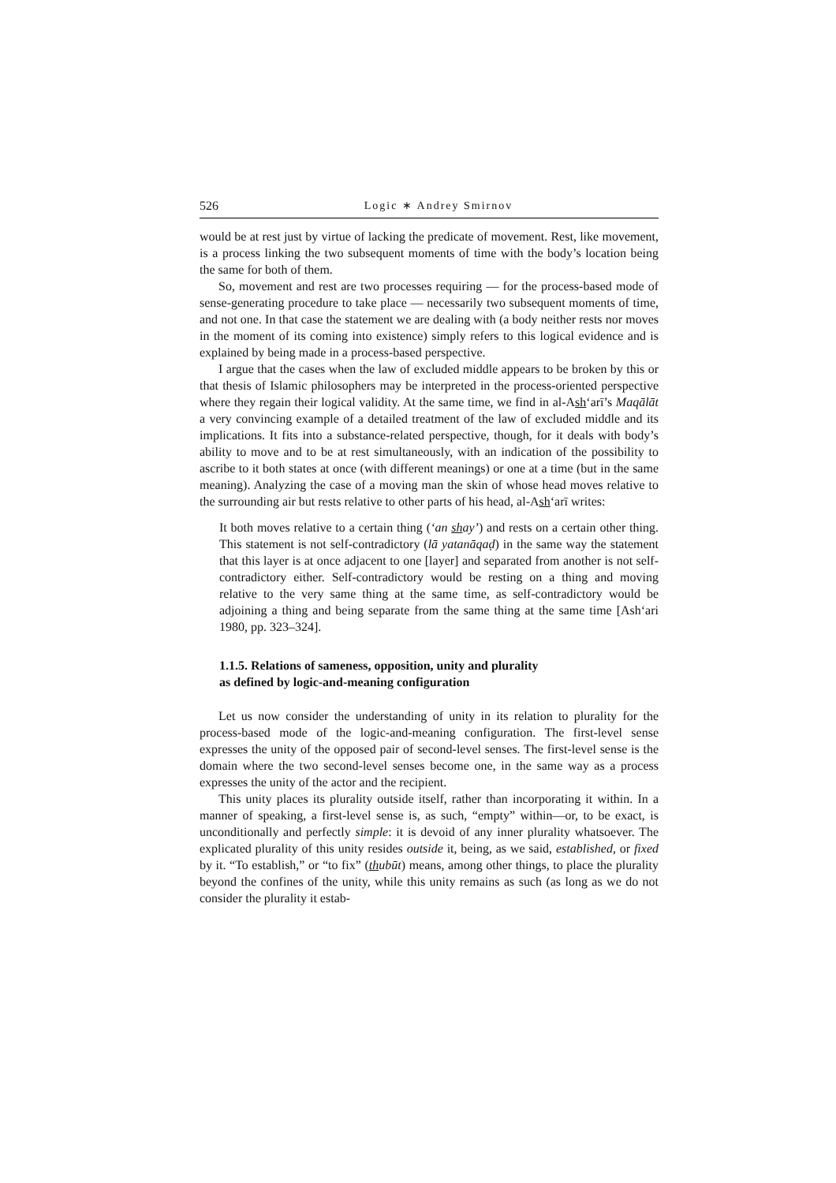526 Logic ∗ Andrey Smirnov
would be at rest just by virtue of lacking the predicate of movement. Rest, like movement, is a process linking the two subsequent moments of time with the body’s location being the same for both of them.
So, movement and rest are two processes requiring — for the process-based mode of sense-generating procedure to take place — necessarily two subsequent moments of time, and not one. In that case the statement we are dealing with (a body neither rests nor moves in the moment of its coming into existence) simply refers to this logical evidence and is explained by being made in a process-based perspective.
I argue that the cases when the law of excluded middle appears to be broken by this or that thesis of Islamic philosophers may be interpreted in the process-oriented perspective where they regain their logical validity. At the same time, we find in al-Ash‘arī’s Maqālāt a very convincing example of a detailed treatment of the law of excluded middle and its implications. It fits into a substance-related perspective, though, for it deals with body’s ability to move and to be at rest simultaneously, with an indication of the possibility to ascribe to it both states at once (with different meanings) or one at a time (but in the same meaning). Analyzing the case of a moving man the skin of whose head moves relative to the surrounding air but rests relative to other parts of his head, al-Ash‘arī writes:
It both moves relative to a certain thing (‘an shay’) and rests on a certain other thing. This statement is not self-contradictory (lā yatanāqaḍ) in the same way the statement that this layer is at once adjacent to one [layer] and separated from another is not self-contradictory either. Self-contradictory would be resting on a thing and moving relative to the very same thing at the same time, as self-contradictory would be adjoining a thing and being separate from the same thing at the same time [Ash‘ari 1980, pp. 323–324].
1.1.5. Relations of sameness, opposition, unity and plurality
as defined by logic-and-meaning configuration
Let us now consider the understanding of unity in its relation to plurality for the process-based mode of the logic-and-meaning configuration. The first-level sense expresses the unity of the opposed pair of second-level senses. The first-level sense is the domain where the two second-level senses become one, in the same way as a process expresses the unity of the actor and the recipient.
This unity places its plurality outside itself, rather than incorporating it within. In a manner of speaking, a first-level sense is, as such, “empty” within—or, to be exact, is unconditionally and perfectly simple: it is devoid of any inner plurality whatsoever. The explicated plurality of this unity resides outside it, being, as we said, established, or fixed by it. “To establish,” or “to fix” (thubūt) means, among other things, to place the plurality beyond the confines of the unity, while this unity remains as such (as long as we do not consider the plurality it estab-